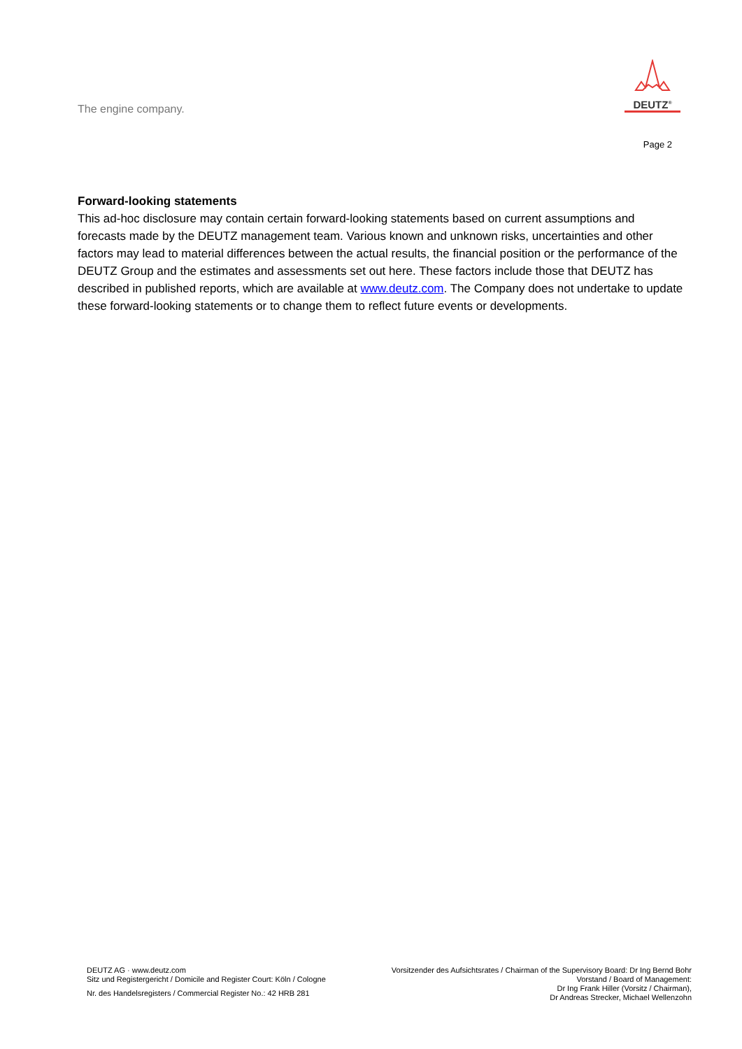The engine company.
DEUTZ<sup>®</sup>
Page 2
Forward-looking statements
This ad-hoc disclosure may contain certain forward-looking statements based on current assumptions and forecasts made by the DEUTZ management team. Various known and unknown risks, uncertainties and other factors may lead to material differences between the actual results, the financial position or the performance of the DEUTZ Group and the estimates and assessments set out here. These factors include those that DEUTZ has described in published reports, which are available at www.deutz.com. The Company does not undertake to update these forward-looking statements or to change them to reflect future events or developments.
DEUTZ AG · www.deutz.com
Sitz und Registergericht / Domicile and Register Court: Köln / Cologne
Nr. des Handelsregisters / Commercial Register No.: 42 HRB 281
Vorsitzender des Aufsichtsrates / Chairman of the Supervisory Board: Dr Ing Bernd Bohr
Vorstand / Board of Management:
Dr Ing Frank Hiller (Vorsitz / Chairman),
Dr Andreas Strecker, Michael Wellenzohn